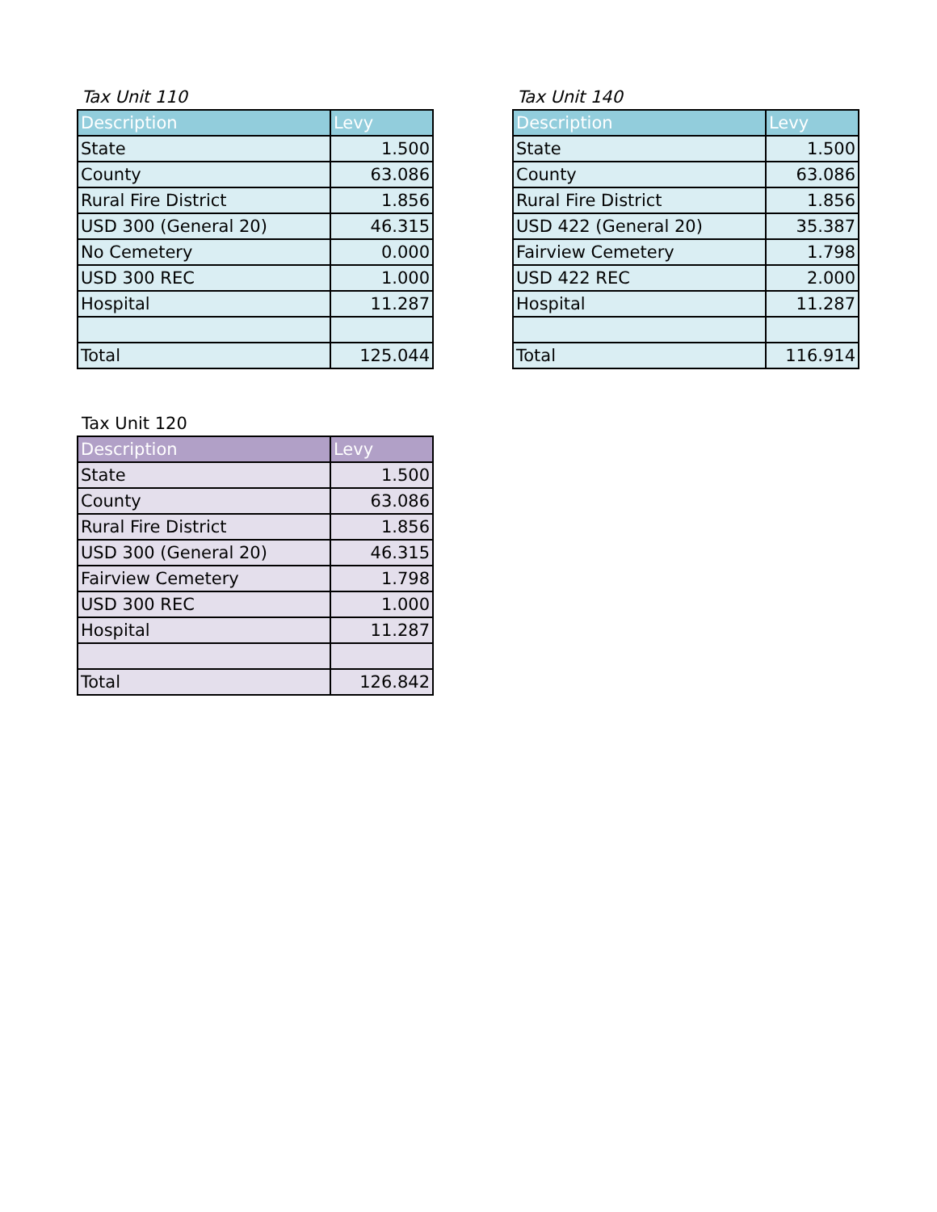Tax Unit 110
| Description | Levy |
| --- | --- |
| State | 1.500 |
| County | 63.086 |
| Rural Fire District | 1.856 |
| USD 300 (General 20) | 46.315 |
| No Cemetery | 0.000 |
| USD 300 REC | 1.000 |
| Hospital | 11.287 |
| Total | 125.044 |
Tax Unit 140
| Description | Levy |
| --- | --- |
| State | 1.500 |
| County | 63.086 |
| Rural Fire District | 1.856 |
| USD 422 (General 20) | 35.387 |
| Fairview Cemetery | 1.798 |
| USD 422 REC | 2.000 |
| Hospital | 11.287 |
| Total | 116.914 |
Tax Unit 120
| Description | Levy |
| --- | --- |
| State | 1.500 |
| County | 63.086 |
| Rural Fire District | 1.856 |
| USD 300 (General 20) | 46.315 |
| Fairview Cemetery | 1.798 |
| USD 300 REC | 1.000 |
| Hospital | 11.287 |
| Total | 126.842 |